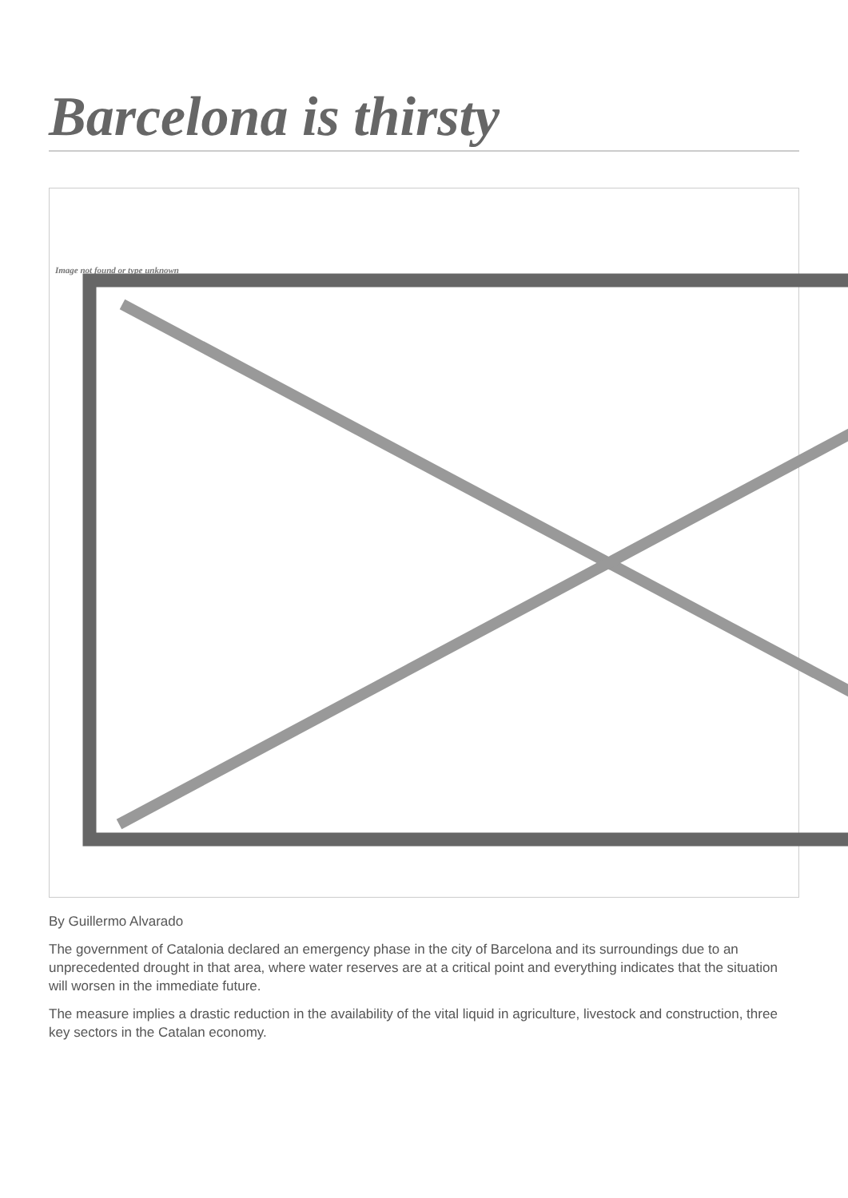Barcelona is thirsty
Image not found or type unknown
By Guillermo Alvarado
The government of Catalonia declared an emergency phase in the city of Barcelona and its surroundings due to an unprecedented drought in that area, where water reserves are at a critical point and everything indicates that the situation will worsen in the immediate future.
The measure implies a drastic reduction in the availability of the vital liquid in agriculture, livestock and construction, three key sectors in the Catalan economy.